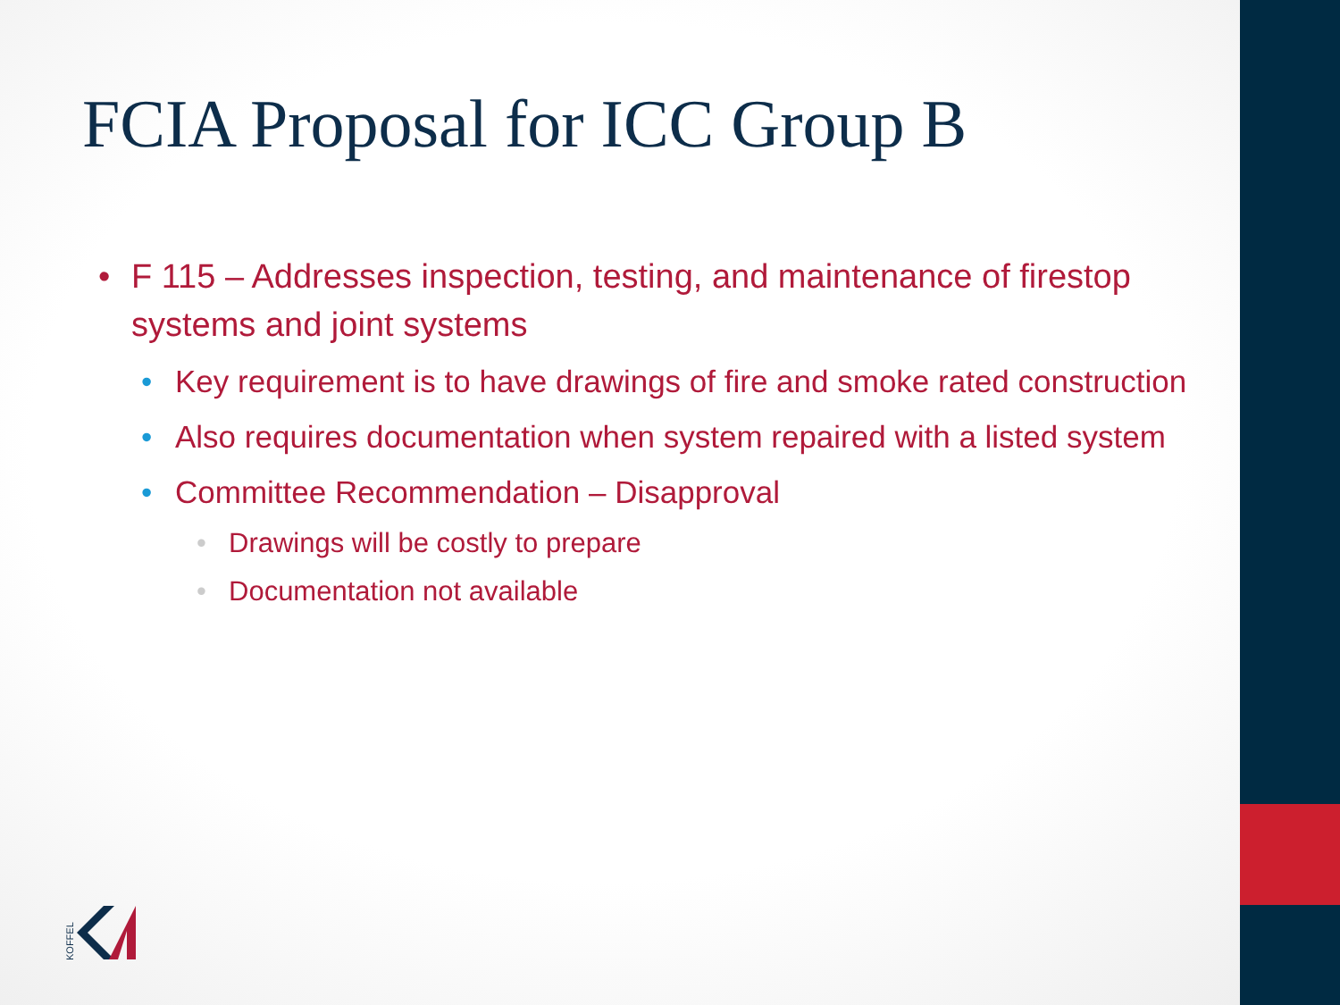FCIA Proposal for ICC Group B
• F 115 – Addresses inspection, testing, and maintenance of firestop systems and joint systems
• Key requirement is to have drawings of fire and smoke rated construction
• Also requires documentation when system repaired with a listed system
• Committee Recommendation – Disapproval
• Drawings will be costly to prepare
• Documentation not available
KOFFEL